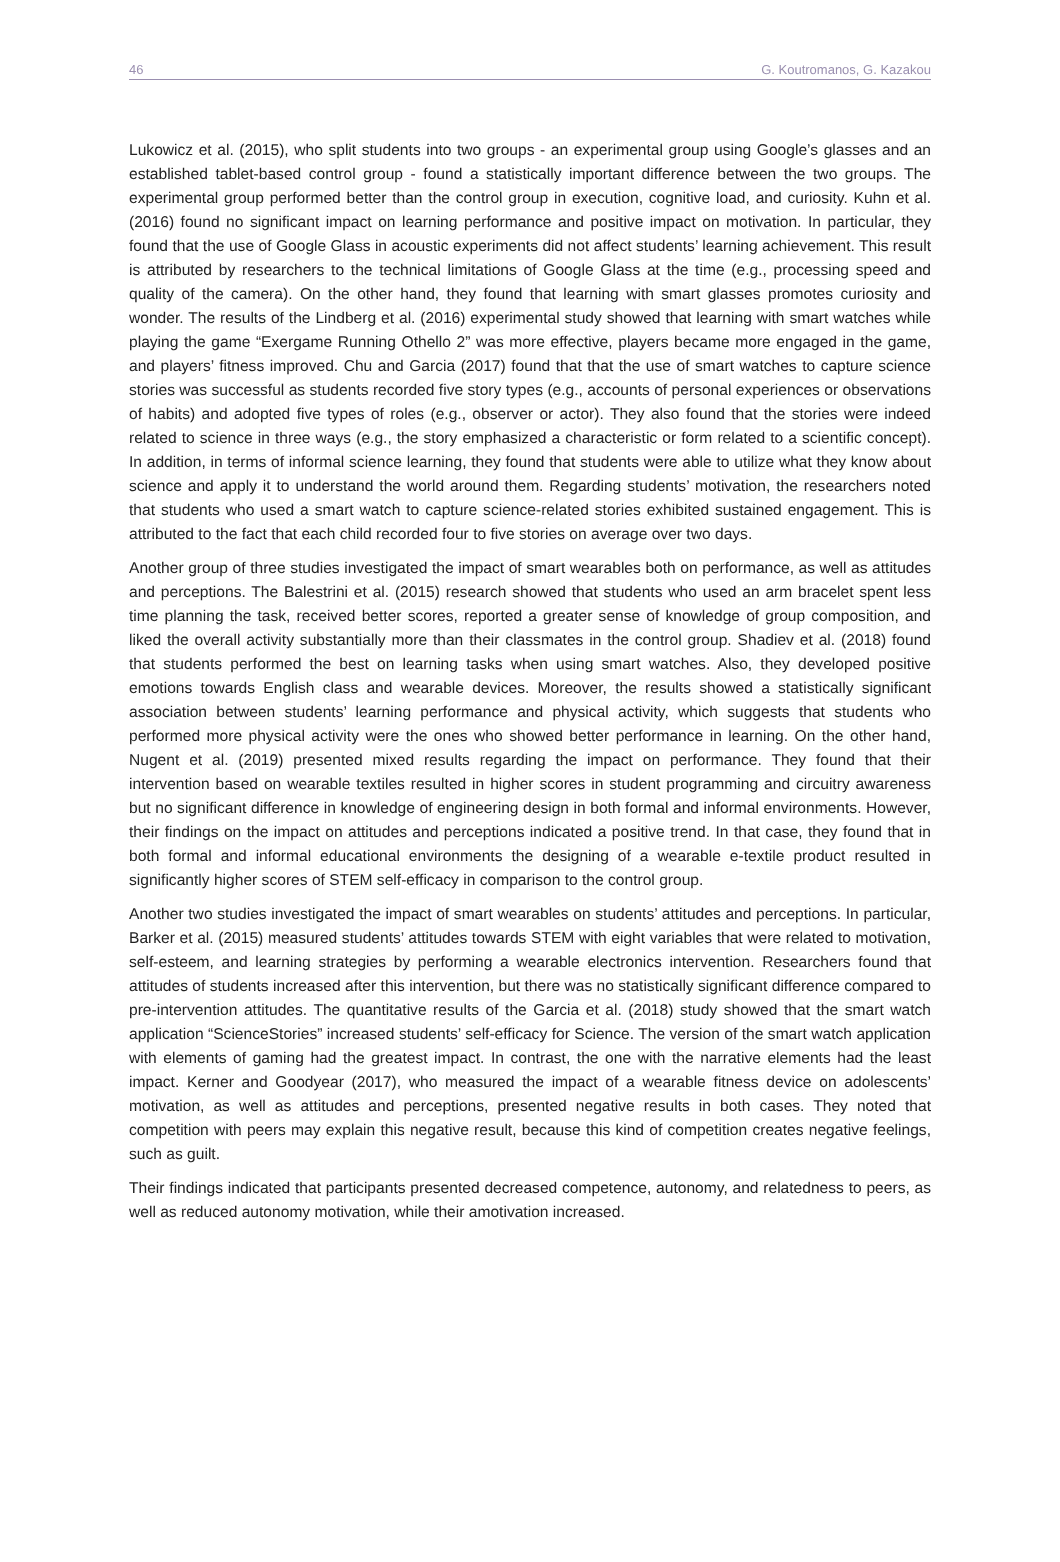46 G. Koutromanos, G. Kazakou
Lukowicz et al. (2015), who split students into two groups - an experimental group using Google’s glasses and an established tablet-based control group - found a statistically important difference between the two groups. The experimental group performed better than the control group in execution, cognitive load, and curiosity. Kuhn et al. (2016) found no significant impact on learning performance and positive impact on motivation. In particular, they found that the use of Google Glass in acoustic experiments did not affect students’ learning achievement. This result is attributed by researchers to the technical limitations of Google Glass at the time (e.g., processing speed and quality of the camera). On the other hand, they found that learning with smart glasses promotes curiosity and wonder. The results of the Lindberg et al. (2016) experimental study showed that learning with smart watches while playing the game “Exergame Running Othello 2” was more effective, players became more engaged in the game, and players’ fitness improved. Chu and Garcia (2017) found that that the use of smart watches to capture science stories was successful as students recorded five story types (e.g., accounts of personal experiences or observations of habits) and adopted five types of roles (e.g., observer or actor). They also found that the stories were indeed related to science in three ways (e.g., the story emphasized a characteristic or form related to a scientific concept). In addition, in terms of informal science learning, they found that students were able to utilize what they know about science and apply it to understand the world around them. Regarding students’ motivation, the researchers noted that students who used a smart watch to capture science-related stories exhibited sustained engagement. This is attributed to the fact that each child recorded four to five stories on average over two days.
Another group of three studies investigated the impact of smart wearables both on performance, as well as attitudes and perceptions. The Balestrini et al. (2015) research showed that students who used an arm bracelet spent less time planning the task, received better scores, reported a greater sense of knowledge of group composition, and liked the overall activity substantially more than their classmates in the control group. Shadiev et al. (2018) found that students performed the best on learning tasks when using smart watches. Also, they developed positive emotions towards English class and wearable devices. Moreover, the results showed a statistically significant association between students’ learning performance and physical activity, which suggests that students who performed more physical activity were the ones who showed better performance in learning. On the other hand, Nugent et al. (2019) presented mixed results regarding the impact on performance. They found that their intervention based on wearable textiles resulted in higher scores in student programming and circuitry awareness but no significant difference in knowledge of engineering design in both formal and informal environments. However, their findings on the impact on attitudes and perceptions indicated a positive trend. In that case, they found that in both formal and informal educational environments the designing of a wearable e-textile product resulted in significantly higher scores of STEM self-efficacy in comparison to the control group.
Another two studies investigated the impact of smart wearables on students’ attitudes and perceptions. In particular, Barker et al. (2015) measured students’ attitudes towards STEM with eight variables that were related to motivation, self-esteem, and learning strategies by performing a wearable electronics intervention. Researchers found that attitudes of students increased after this intervention, but there was no statistically significant difference compared to pre-intervention attitudes. The quantitative results of the Garcia et al. (2018) study showed that the smart watch application “ScienceStories” increased students’ self-efficacy for Science. The version of the smart watch application with elements of gaming had the greatest impact. In contrast, the one with the narrative elements had the least impact. Kerner and Goodyear (2017), who measured the impact of a wearable fitness device on adolescents’ motivation, as well as attitudes and perceptions, presented negative results in both cases. They noted that competition with peers may explain this negative result, because this kind of competition creates negative feelings, such as guilt.
Their findings indicated that participants presented decreased competence, autonomy, and relatedness to peers, as well as reduced autonomy motivation, while their amotivation increased.